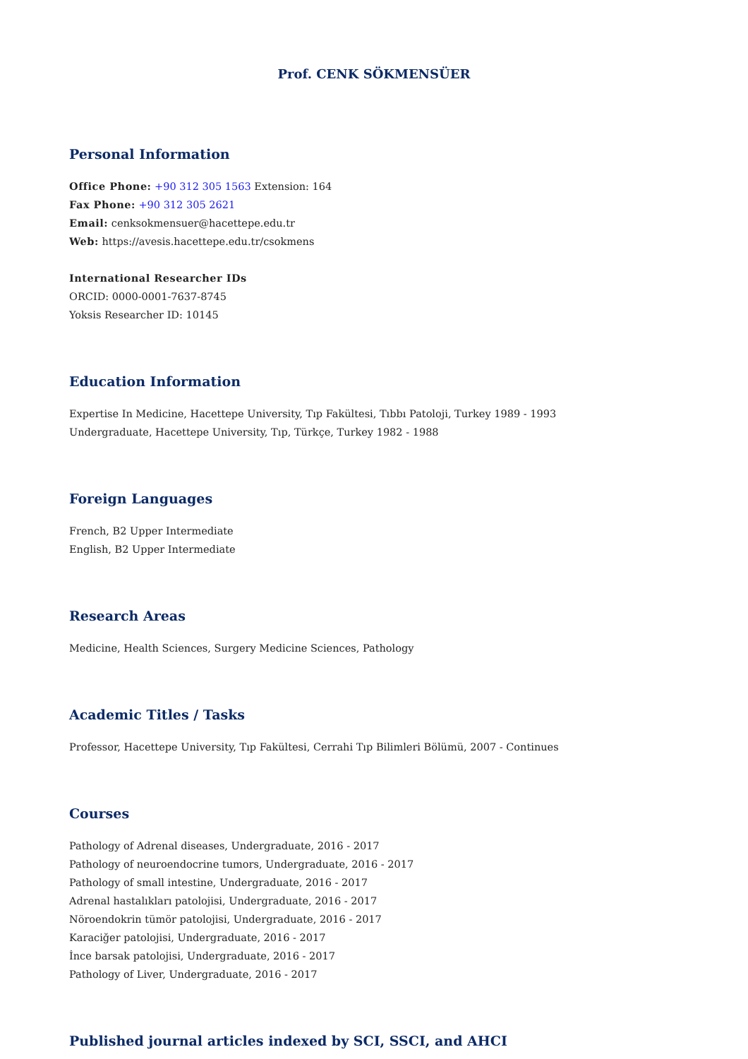Prof. CENK SÖKMENSÜER
Personal Information
Office Phone: +90 312 305 1563 Extension: 164
Fax Phone: +90 312 305 2621
Email: cenksokmensuer@hacettepe.edu.tr
Web: https://avesis.hacettepe.edu.tr/csokmens
International Researcher IDs
ORCID: 0000-0001-7637-8745
Yoksis Researcher ID: 10145
Education Information
Expertise In Medicine, Hacettepe University, Tıp Fakültesi, Tıbbı Patoloji, Turkey 1989 - 1993
Undergraduate, Hacettepe University, Tıp, Türkçe, Turkey 1982 - 1988
Foreign Languages
French, B2 Upper Intermediate
English, B2 Upper Intermediate
Research Areas
Medicine, Health Sciences, Surgery Medicine Sciences, Pathology
Academic Titles / Tasks
Professor, Hacettepe University, Tıp Fakültesi, Cerrahi Tıp Bilimleri Bölümü, 2007 - Continues
Courses
Pathology of Adrenal diseases, Undergraduate, 2016 - 2017
Pathology of neuroendocrine tumors, Undergraduate, 2016 - 2017
Pathology of small intestine, Undergraduate, 2016 - 2017
Adrenal hastalıkları patolojisi, Undergraduate, 2016 - 2017
Nöroendokrin tümör patolojisi, Undergraduate, 2016 - 2017
Karaciğer patolojisi, Undergraduate, 2016 - 2017
İnce barsak patolojisi, Undergraduate, 2016 - 2017
Pathology of Liver, Undergraduate, 2016 - 2017
Published journal articles indexed by SCI, SSCI, and AHCI